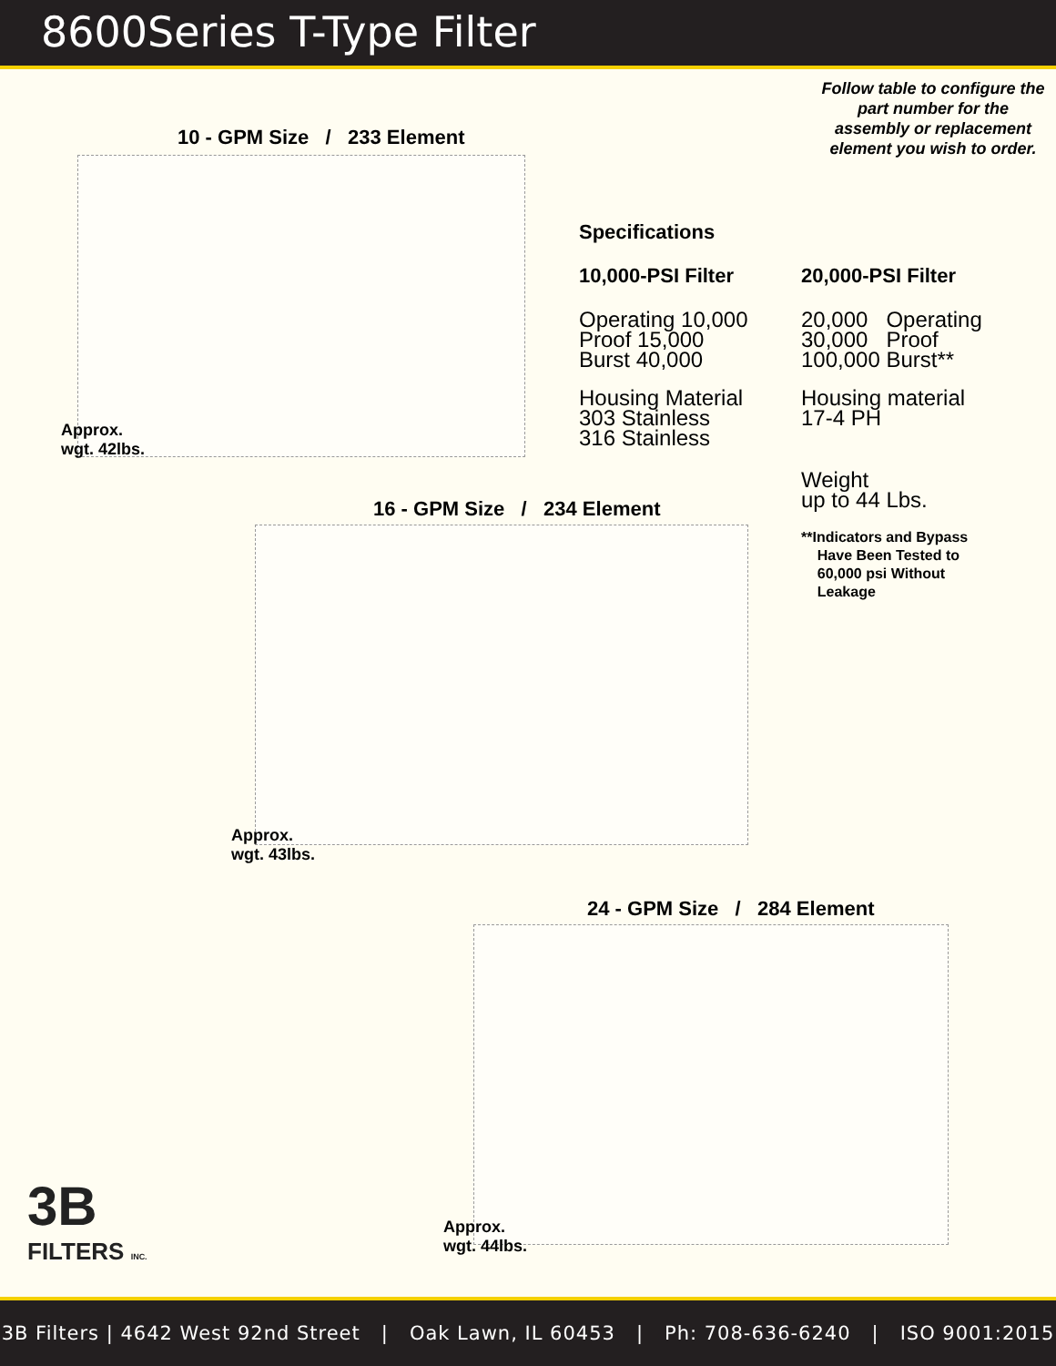8600Series T-Type Filter
Follow table to configure the part number for the assembly or replacement element you wish to order.
10 - GPM Size / 233 Element
Approx.
wgt. 42lbs.
Specifications
10,000-PSI Filter
Operating 10,000
Proof 15,000
Burst 40,000
Housing Material
303 Stainless
316 Stainless
20,000-PSI Filter
20,000 Operating
30,000 Proof
100,000 Burst**
Housing material
17-4 PH
Weight
up to 44 Lbs.
**Indicators and Bypass
Have Been Tested to
60,000 psi Without
Leakage
16 - GPM Size / 234 Element
Approx.
wgt. 43lbs.
24 - GPM Size / 284 Element
Approx.
wgt. 44lbs.
3B
FILTERS INC.
3B Filters | 4642 West 92nd Street | Oak Lawn, IL 60453 | Ph: 708-636-6240 | ISO 9001:2015